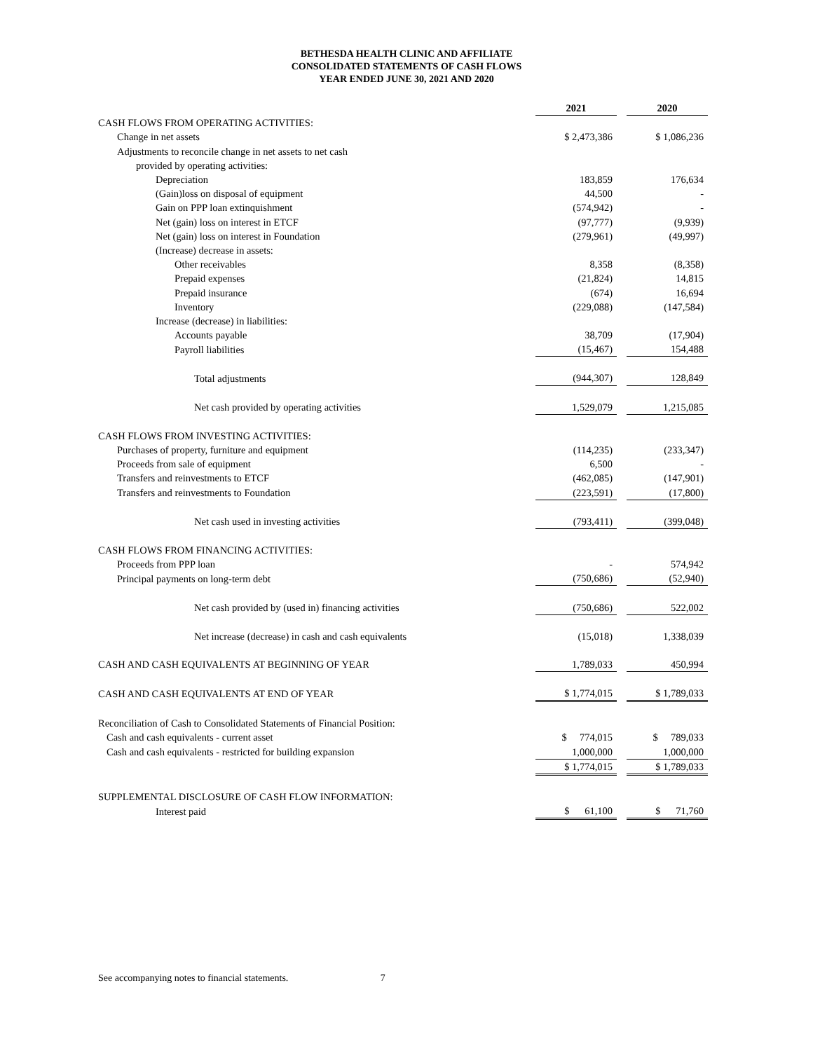BETHESDA HEALTH CLINIC AND AFFILIATE
CONSOLIDATED STATEMENTS OF CASH FLOWS
YEAR ENDED JUNE 30, 2021 AND 2020
| | 2021 | | 2020 |
| CASH FLOWS FROM OPERATING ACTIVITIES: | | | |
| Change in net assets | $ 2,473,386 | | $ 1,086,236 |
| Adjustments to reconcile change in net assets to net cash | | | |
| provided by operating activities: | | | |
| Depreciation | 183,859 | | 176,634 |
| (Gain)loss on disposal of equipment | 44,500 | | - |
| Gain on PPP loan extinquishment | (574,942) | | - |
| Net (gain) loss on interest in ETCF | (97,777) | | (9,939) |
| Net (gain) loss on interest in Foundation | (279,961) | | (49,997) |
| (Increase) decrease in assets: | | | |
| Other receivables | 8,358 | | (8,358) |
| Prepaid expenses | (21,824) | | 14,815 |
| Prepaid insurance | (674) | | 16,694 |
| Inventory | (229,088) | | (147,584) |
| Increase (decrease) in liabilities: | | | |
| Accounts payable | 38,709 | | (17,904) |
| Payroll liabilities | (15,467) | | 154,488 |
| Total adjustments | (944,307) | | 128,849 |
| Net cash provided by operating activities | 1,529,079 | | 1,215,085 |
| CASH FLOWS FROM INVESTING ACTIVITIES: | | | |
| Purchases of property, furniture and equipment | (114,235) | | (233,347) |
| Proceeds from sale of equipment | 6,500 | | - |
| Transfers and reinvestments to ETCF | (462,085) | | (147,901) |
| Transfers and reinvestments to Foundation | (223,591) | | (17,800) |
| Net cash used in investing activities | (793,411) | | (399,048) |
| CASH FLOWS FROM FINANCING ACTIVITIES: | | | |
| Proceeds from PPP loan | - | | 574,942 |
| Principal payments on long-term debt | (750,686) | | (52,940) |
| Net cash provided by (used in) financing activities | (750,686) | | 522,002 |
| Net increase (decrease) in cash and cash equivalents | (15,018) | | 1,338,039 |
| CASH AND CASH EQUIVALENTS AT BEGINNING OF YEAR | 1,789,033 | | 450,994 |
| CASH AND CASH EQUIVALENTS AT END OF YEAR | $ 1,774,015 | | $ 1,789,033 |
| Reconciliation of Cash to Consolidated Statements of Financial Position: | | | |
| Cash and cash equivalents - current asset | $ 774,015 | | $ 789,033 |
| Cash and cash equivalents - restricted for building expansion | 1,000,000 | | 1,000,000 |
| | $ 1,774,015 | | $ 1,789,033 |
| SUPPLEMENTAL DISCLOSURE OF CASH FLOW INFORMATION: | | | |
| Interest paid | $ 61,100 | | $ 71,760 |
See accompanying notes to financial statements. 7